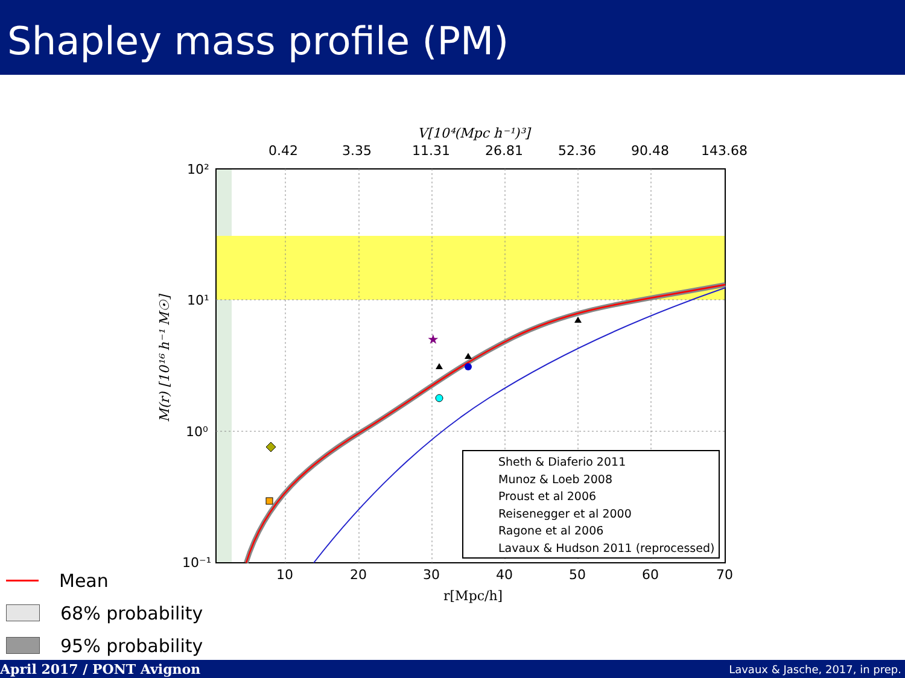Shapley mass profile (PM)
★
Sheth & Diaferio 2011
Munoz & Loeb 2008
Proust et al 2006
Reisenegger et al 2000
Ragone et al 2006
Lavaux & Hudson 2011 (reprocessed)
0.42
3.35
11.31
26.81
52.36
90.48
143.68
V[10⁴(Mpc h⁻¹)³]
10²
10¹
10⁰
10⁻¹
10
20
30
40
50
60
70
r[Mpc/h]
M(r) [10¹⁶ h⁻¹ M☉]
Mean
68% probability
95% probability
April 2017 / PONT Avignon Lavaux & Jasche, 2017, in prep.